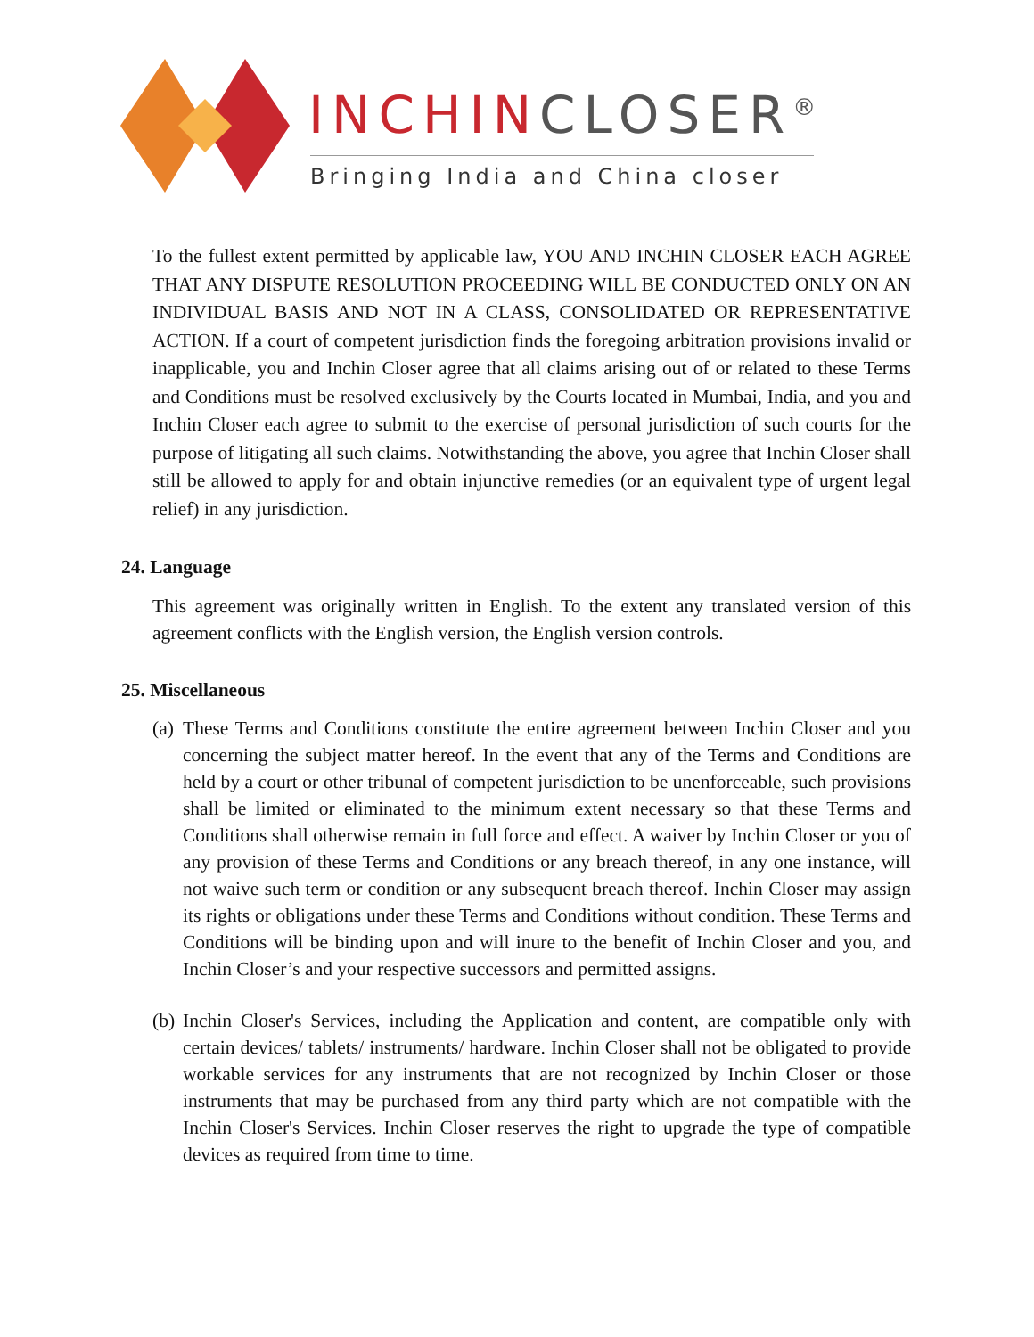INCHINCLOSER<sup>®</sup>
Bringing India and China closer
To the fullest extent permitted by applicable law, YOU AND INCHIN CLOSER EACH AGREE THAT ANY DISPUTE RESOLUTION PROCEEDING WILL BE CONDUCTED ONLY ON AN INDIVIDUAL BASIS AND NOT IN A CLASS, CONSOLIDATED OR REPRESENTATIVE ACTION. If a court of competent jurisdiction finds the foregoing arbitration provisions invalid or inapplicable, you and Inchin Closer agree that all claims arising out of or related to these Terms and Conditions must be resolved exclusively by the Courts located in Mumbai, India, and you and Inchin Closer each agree to submit to the exercise of personal jurisdiction of such courts for the purpose of litigating all such claims. Notwithstanding the above, you agree that Inchin Closer shall still be allowed to apply for and obtain injunctive remedies (or an equivalent type of urgent legal relief) in any jurisdiction.
24. Language
This agreement was originally written in English. To the extent any translated version of this agreement conflicts with the English version, the English version controls.
25. Miscellaneous
(a)
These Terms and Conditions constitute the entire agreement between Inchin Closer and you concerning the subject matter hereof. In the event that any of the Terms and Conditions are held by a court or other tribunal of competent jurisdiction to be unenforceable, such provisions shall be limited or eliminated to the minimum extent necessary so that these Terms and Conditions shall otherwise remain in full force and effect. A waiver by Inchin Closer or you of any provision of these Terms and Conditions or any breach thereof, in any one instance, will not waive such term or condition or any subsequent breach thereof. Inchin Closer may assign its rights or obligations under these Terms and Conditions without condition. These Terms and Conditions will be binding upon and will inure to the benefit of Inchin Closer and you, and Inchin Closer’s and your respective successors and permitted assigns.
(b)
Inchin Closer's Services, including the Application and content, are compatible only with certain devices/ tablets/ instruments/ hardware. Inchin Closer shall not be obligated to provide workable services for any instruments that are not recognized by Inchin Closer or those instruments that may be purchased from any third party which are not compatible with the Inchin Closer's Services. Inchin Closer reserves the right to upgrade the type of compatible devices as required from time to time.